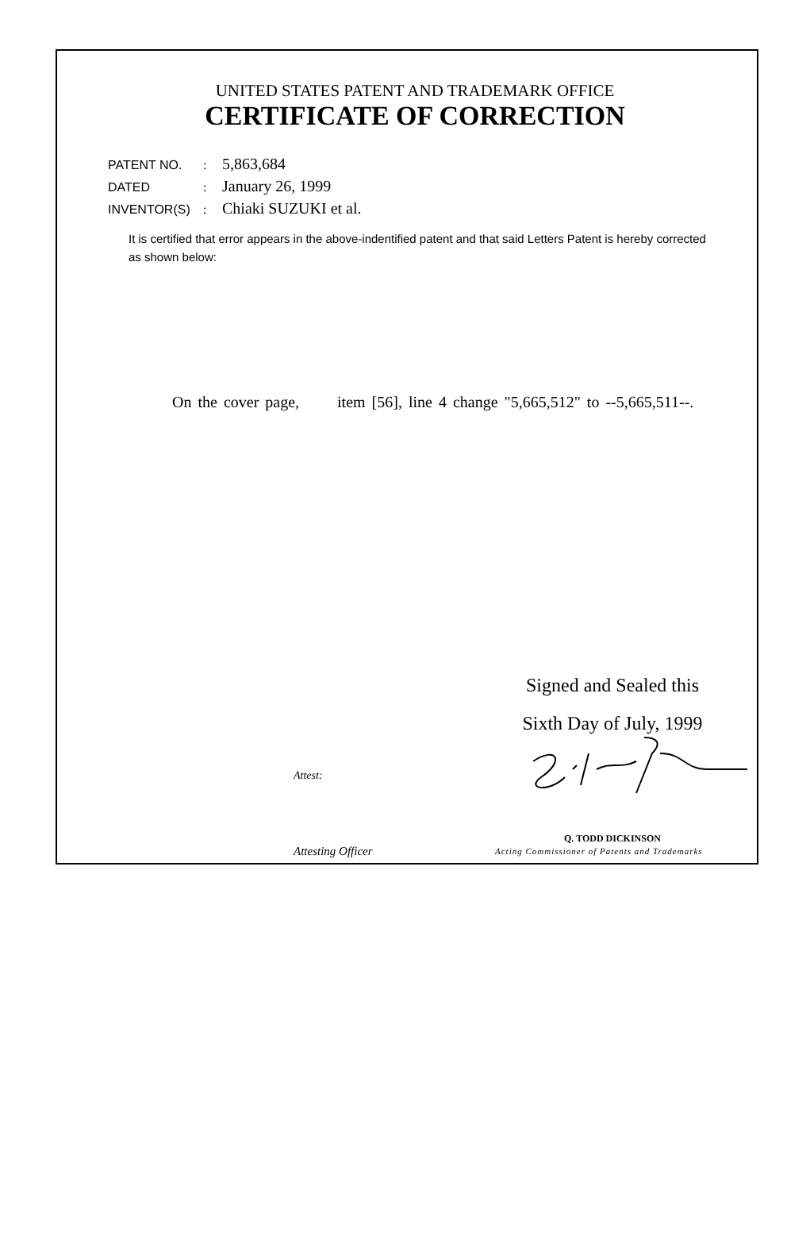UNITED STATES PATENT AND TRADEMARK OFFICE
CERTIFICATE OF CORRECTION
PATENT NO.: 5,863,684
DATED: January 26, 1999
INVENTOR(S): Chiaki SUZUKI et al.
It is certified that error appears in the above-indentified patent and that said Letters Patent is hereby corrected as shown below:
On the cover page, item [56], line 4 change "5,665,512" to --5,665,511--.
Signed and Sealed this
Sixth Day of July, 1999
Attest:
Q. TODD DICKINSON
Attesting Officer
Acting Commissioner of Patents and Trademarks